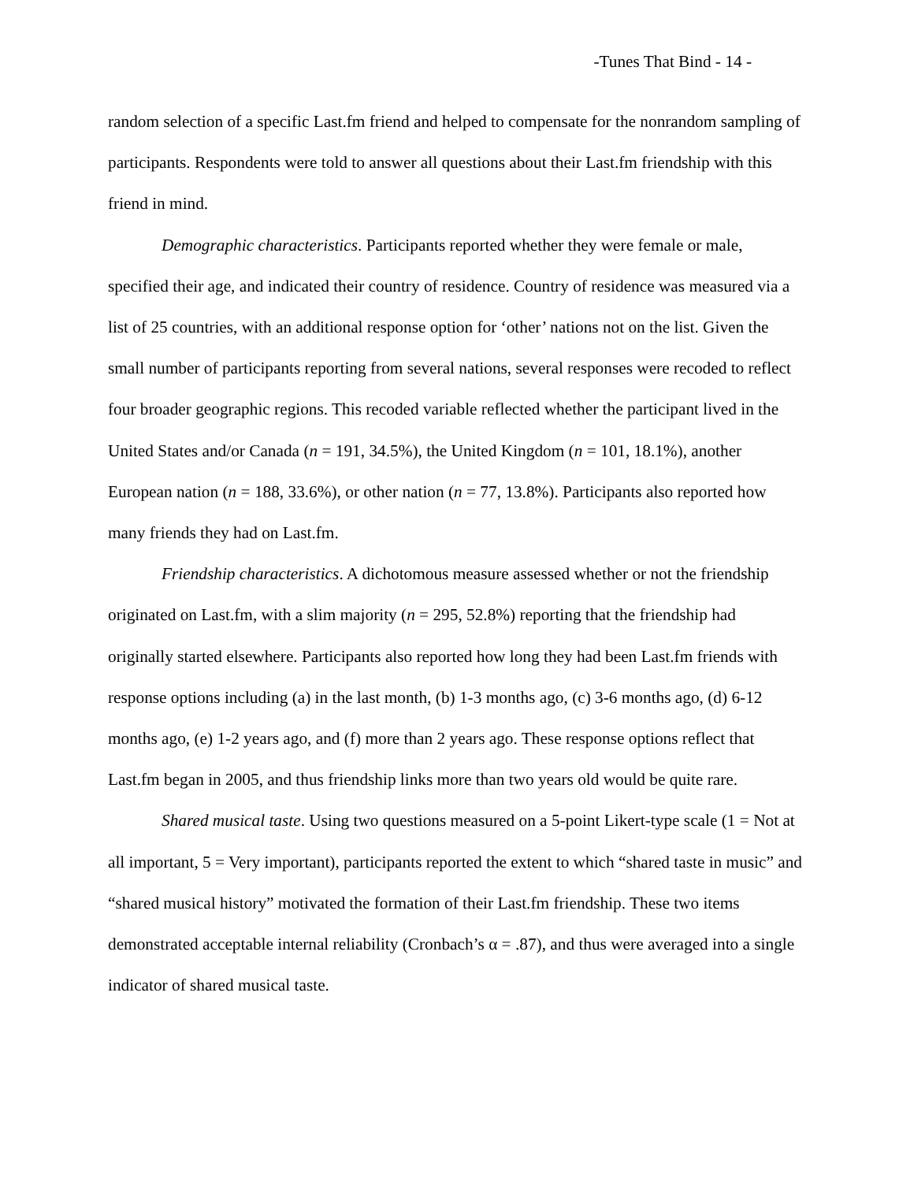-Tunes That Bind - 14 -
random selection of a specific Last.fm friend and helped to compensate for the nonrandom sampling of participants. Respondents were told to answer all questions about their Last.fm friendship with this friend in mind.
Demographic characteristics. Participants reported whether they were female or male, specified their age, and indicated their country of residence. Country of residence was measured via a list of 25 countries, with an additional response option for ‘other’ nations not on the list. Given the small number of participants reporting from several nations, several responses were recoded to reflect four broader geographic regions. This recoded variable reflected whether the participant lived in the United States and/or Canada (n = 191, 34.5%), the United Kingdom (n = 101, 18.1%), another European nation (n = 188, 33.6%), or other nation (n = 77, 13.8%). Participants also reported how many friends they had on Last.fm.
Friendship characteristics. A dichotomous measure assessed whether or not the friendship originated on Last.fm, with a slim majority (n = 295, 52.8%) reporting that the friendship had originally started elsewhere. Participants also reported how long they had been Last.fm friends with response options including (a) in the last month, (b) 1-3 months ago, (c) 3-6 months ago, (d) 6-12 months ago, (e) 1-2 years ago, and (f) more than 2 years ago. These response options reflect that Last.fm began in 2005, and thus friendship links more than two years old would be quite rare.
Shared musical taste. Using two questions measured on a 5-point Likert-type scale (1 = Not at all important, 5 = Very important), participants reported the extent to which “shared taste in music” and “shared musical history” motivated the formation of their Last.fm friendship. These two items demonstrated acceptable internal reliability (Cronbach’s α = .87), and thus were averaged into a single indicator of shared musical taste.